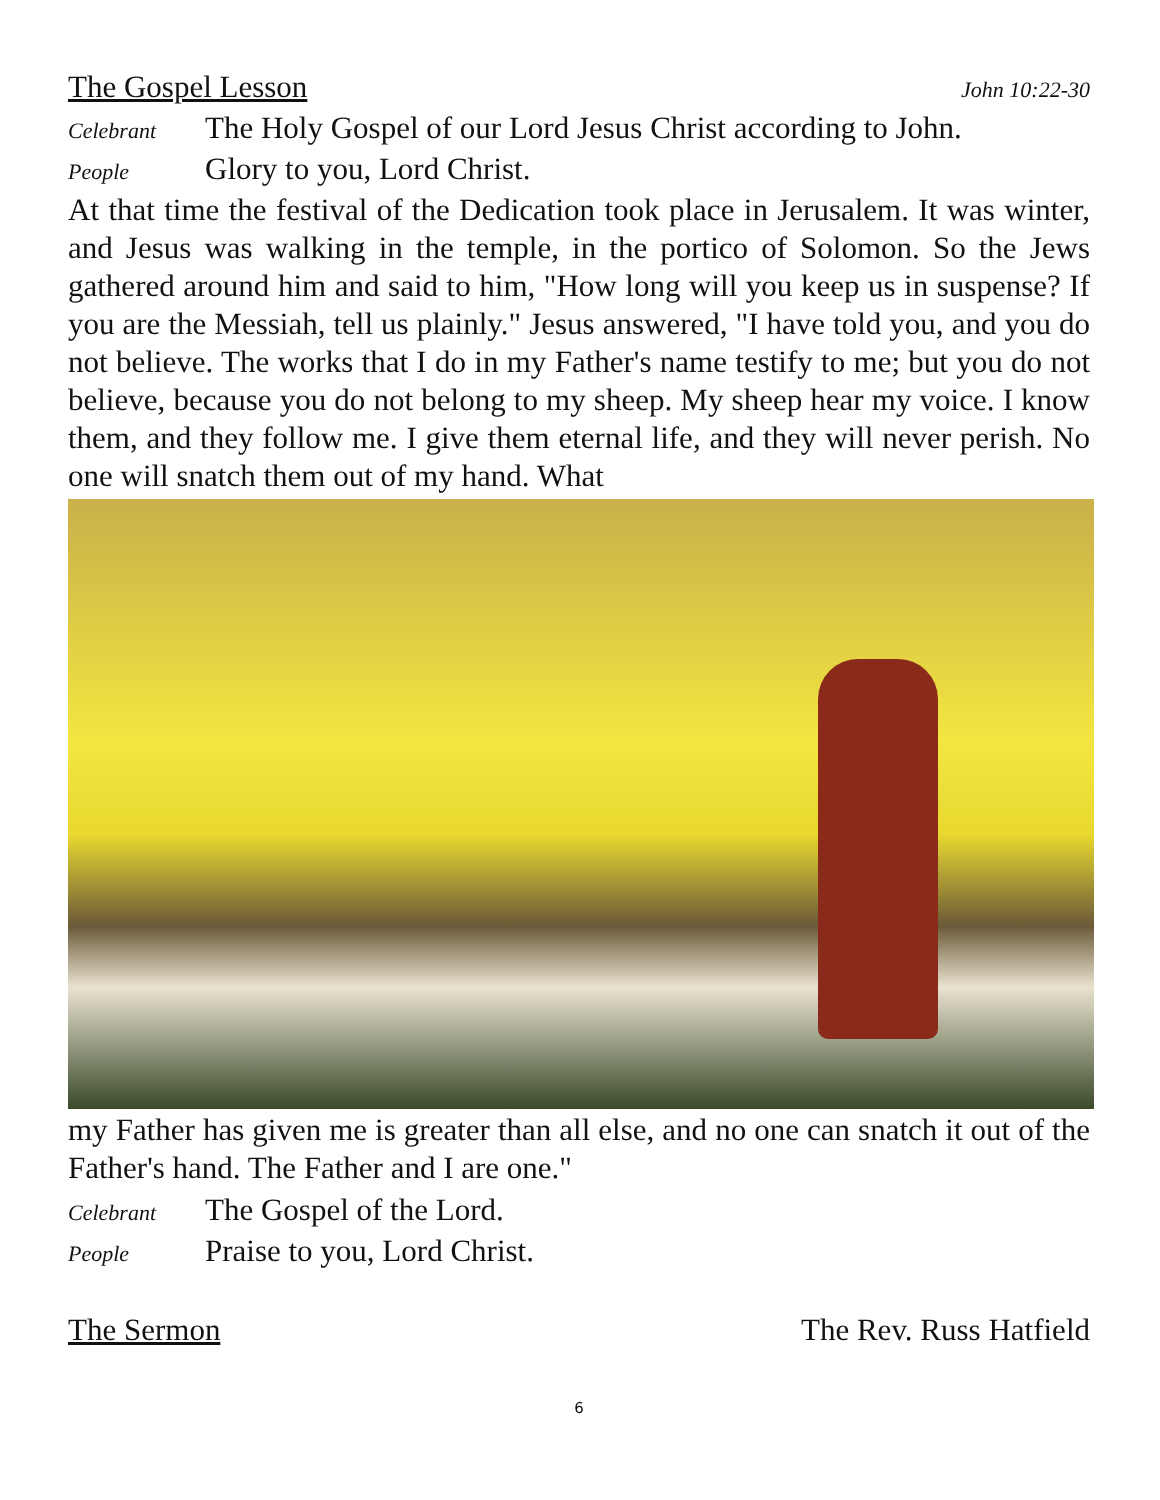The Gospel Lesson John 10:22-30
Celebrant The Holy Gospel of our Lord Jesus Christ according to John.
People Glory to you, Lord Christ.
At that time the festival of the Dedication took place in Jerusalem. It was winter, and Jesus was walking in the temple, in the portico of Solomon. So the Jews gathered around him and said to him, "How long will you keep us in suspense? If you are the Messiah, tell us plainly." Jesus answered, "I have told you, and you do not believe. The works that I do in my Father's name testify to me; but you do not believe, because you do not belong to my sheep. My sheep hear my voice. I know them, and they follow me. I give them eternal life, and they will never perish. No one will snatch them out of my hand. What
my Father has given me is greater than all else, and no one can snatch it out of the Father's hand. The Father and I are one."
Celebrant The Gospel of the Lord.
People Praise to you, Lord Christ.
The Sermon The Rev. Russ Hatfield
6